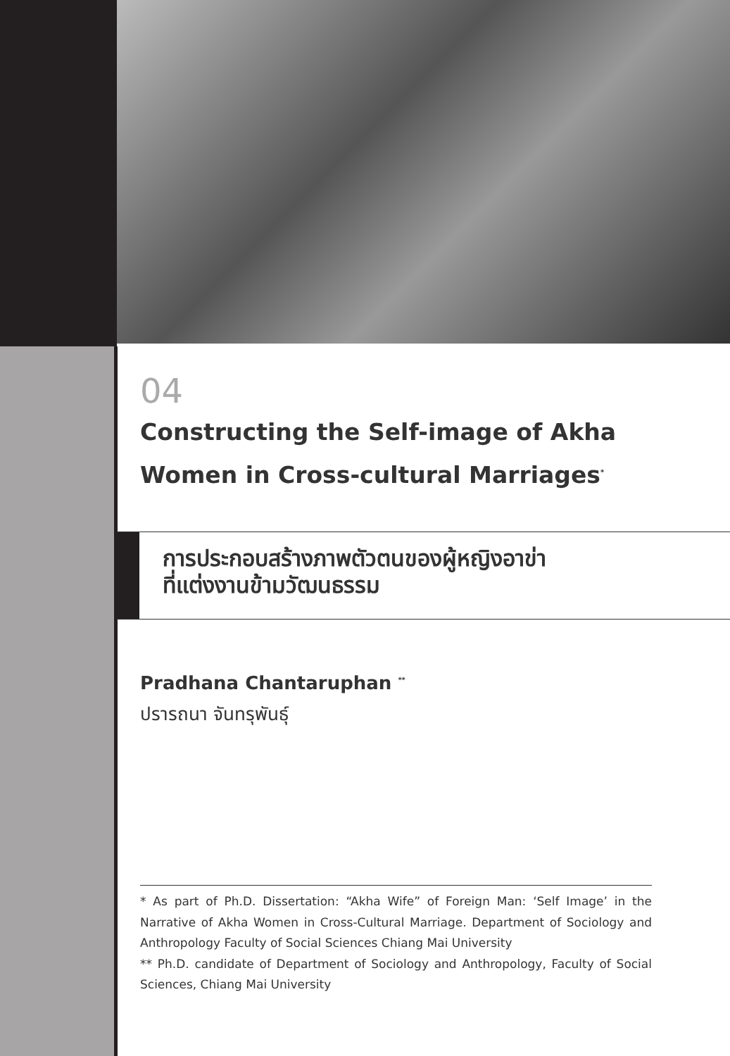04
Constructing the Self-image of Akha Women in Cross-cultural Marriages<sup>*</sup>
การประกอบสร้างภาพตัวตนของผู้หญิงอาข่า
ที่แต่งงานข้ามวัฒนธรรม
Pradhana Chantaruphan <sup>**</sup>
ปรารถนา จันทรุพันธุ์
* As part of Ph.D. Dissertation: “Akha Wife” of Foreign Man: ‘Self Image’ in the Narrative of Akha Women in Cross-Cultural Marriage. Department of Sociology and Anthropology Faculty of Social Sciences Chiang Mai University
** Ph.D. candidate of Department of Sociology and Anthropology, Faculty of Social Sciences, Chiang Mai University